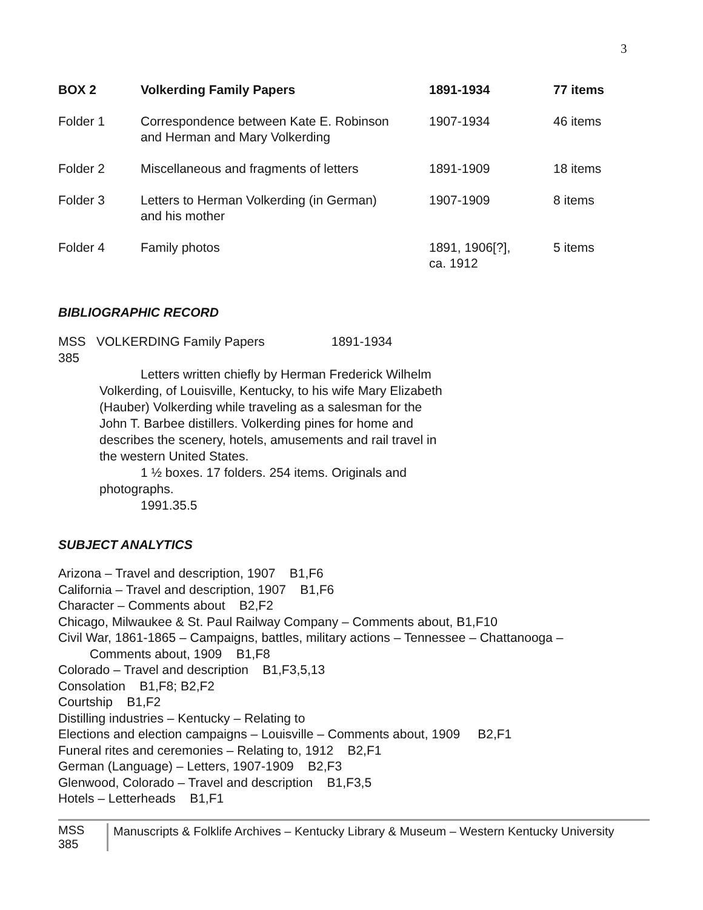3
| BOX 2 | Volkerding Family Papers | 1891-1934 | 77 items |
| --- | --- | --- | --- |
| Folder 1 | Correspondence between Kate E. Robinson and Herman and Mary Volkerding | 1907-1934 | 46 items |
| Folder 2 | Miscellaneous and fragments of letters | 1891-1909 | 18 items |
| Folder 3 | Letters to Herman Volkerding (in German) and his mother | 1907-1909 | 8 items |
| Folder 4 | Family photos | 1891, 1906[?], ca. 1912 | 5 items |
BIBLIOGRAPHIC RECORD
MSS VOLKERDING Family Papers 1891-1934
385
Letters written chiefly by Herman Frederick Wilhelm Volkerding, of Louisville, Kentucky, to his wife Mary Elizabeth (Hauber) Volkerding while traveling as a salesman for the John T. Barbee distillers. Volkerding pines for home and describes the scenery, hotels, amusements and rail travel in the western United States.
1 ½ boxes. 17 folders. 254 items. Originals and photographs.
1991.35.5
SUBJECT ANALYTICS
Arizona – Travel and description, 1907 B1,F6
California – Travel and description, 1907 B1,F6
Character – Comments about B2,F2
Chicago, Milwaukee & St. Paul Railway Company – Comments about, B1,F10
Civil War, 1861-1865 – Campaigns, battles, military actions – Tennessee – Chattanooga –
Comments about, 1909 B1,F8
Colorado – Travel and description B1,F3,5,13
Consolation B1,F8; B2,F2
Courtship B1,F2
Distilling industries – Kentucky – Relating to
Elections and election campaigns – Louisville – Comments about, 1909 B2,F1
Funeral rites and ceremonies – Relating to, 1912 B2,F1
German (Language) – Letters, 1907-1909 B2,F3
Glenwood, Colorado – Travel and description B1,F3,5
Hotels – Letterheads B1,F1
MSS 385
Manuscripts & Folklife Archives – Kentucky Library & Museum – Western Kentucky University